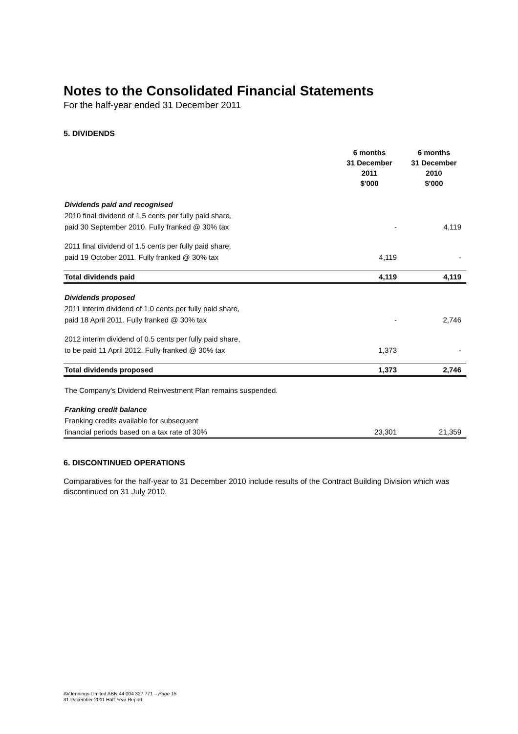Notes to the Consolidated Financial Statements
For the half-year ended 31 December 2011
5. DIVIDENDS
| | 6 months 31 December 2011 $'000 | 6 months 31 December 2010 $'000 |
| --- | --- | --- |
| Dividends paid and recognised | | |
| 2010 final dividend of 1.5 cents per fully paid share, | | |
| paid 30 September 2010 . Fully franked @ 30% tax | - | 4,119 |
| 2011 final dividend of 1.5 cents per fully paid share, | | |
| paid 19 October 2011 . Fully franked @ 30% tax | 4,119 | - |
| Total dividends paid | 4,119 | 4,119 |
| Dividends proposed | | |
| 2011 interim dividend of 1.0 cents per fully paid share, | | |
| paid 18 April 2011. Fully franked @ 30% tax | - | 2,746 |
| 2012 interim dividend of 0.5 cents per fully paid share, | | |
| to be paid 11 April 2012. Fully franked @ 30% tax | 1,373 | - |
| Total dividends proposed | 1,373 | 2,746 |
| The Company's Dividend Reinvestment Plan remains suspended. | | |
| Franking credit balance | | |
| Franking credits available for subsequent | | |
| financial periods based on a tax rate of 30% | 23,301 | 21,359 |
6. DISCONTINUED OPERATIONS
Comparatives for the half-year to 31 December 2010 include results of the Contract Building Division which was discontinued on 31 July 2010.
AVJennings Limited ABN 44 004 327 771 – Page 15
31 December 2011 Half-Year Report